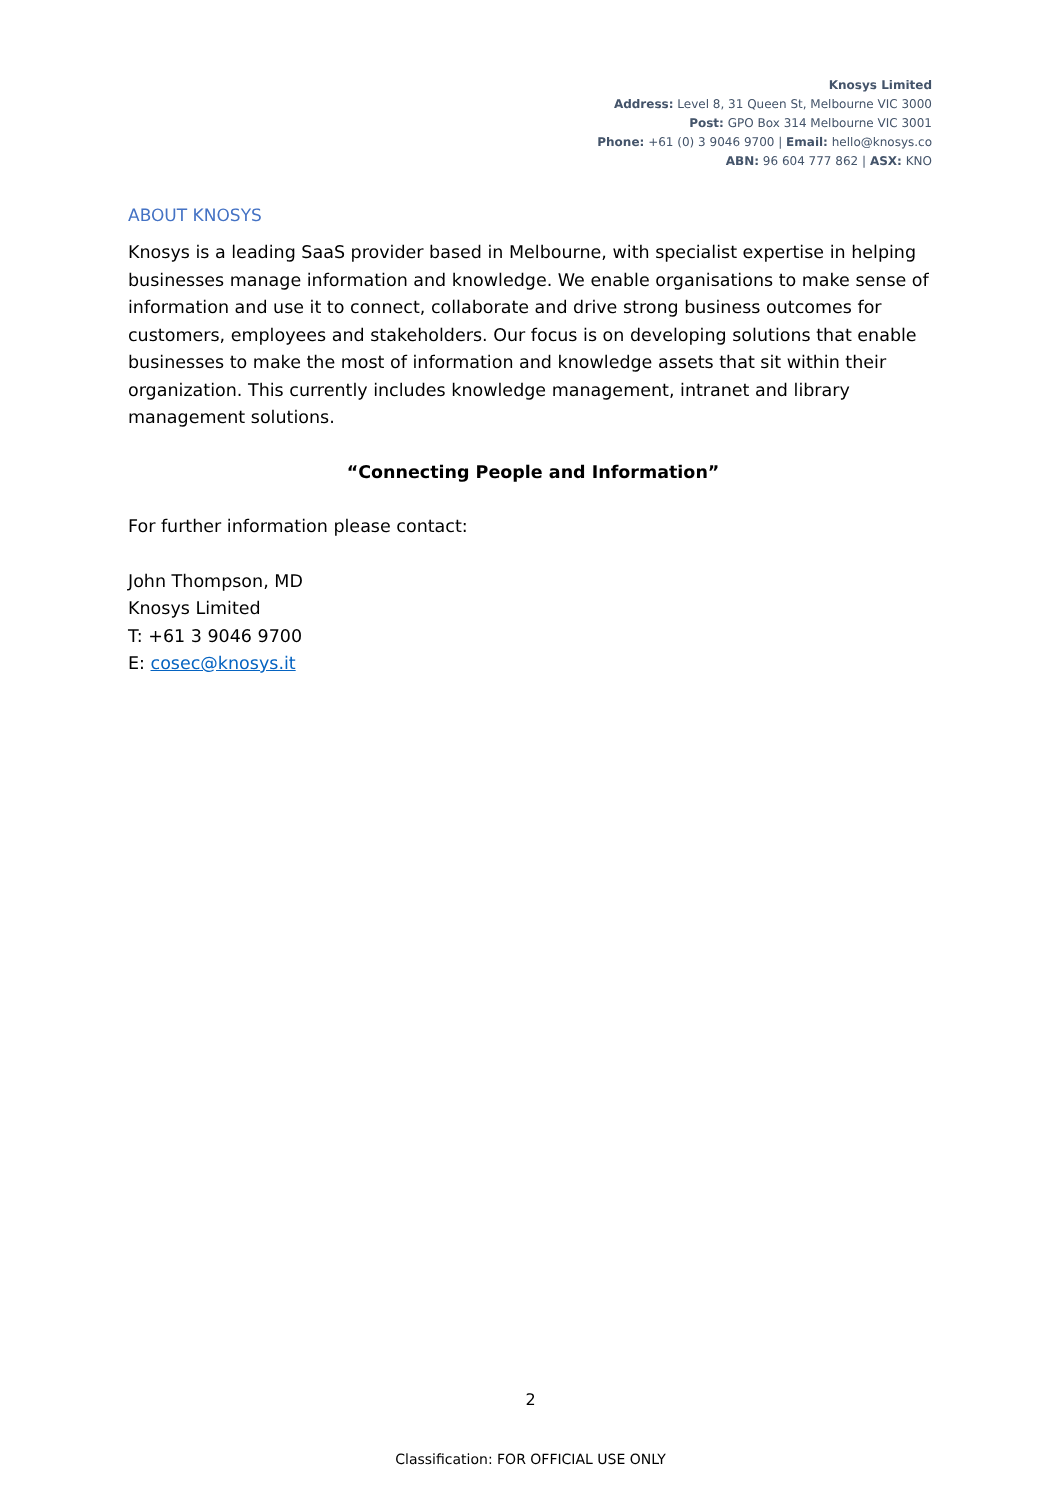Knosys Limited
Address: Level 8, 31 Queen St, Melbourne VIC 3000
Post: GPO Box 314 Melbourne VIC 3001
Phone: +61 (0) 3 9046 9700 | Email: hello@knosys.co
ABN: 96 604 777 862 | ASX: KNO
ABOUT KNOSYS
Knosys is a leading SaaS provider based in Melbourne, with specialist expertise in helping businesses manage information and knowledge. We enable organisations to make sense of information and use it to connect, collaborate and drive strong business outcomes for customers, employees and stakeholders. Our focus is on developing solutions that enable businesses to make the most of information and knowledge assets that sit within their organization. This currently includes knowledge management, intranet and library management solutions.
“Connecting People and Information”
For further information please contact:
John Thompson, MD
Knosys Limited
T: +61 3 9046 9700
E: cosec@knosys.it
2
Classification: FOR OFFICIAL USE ONLY